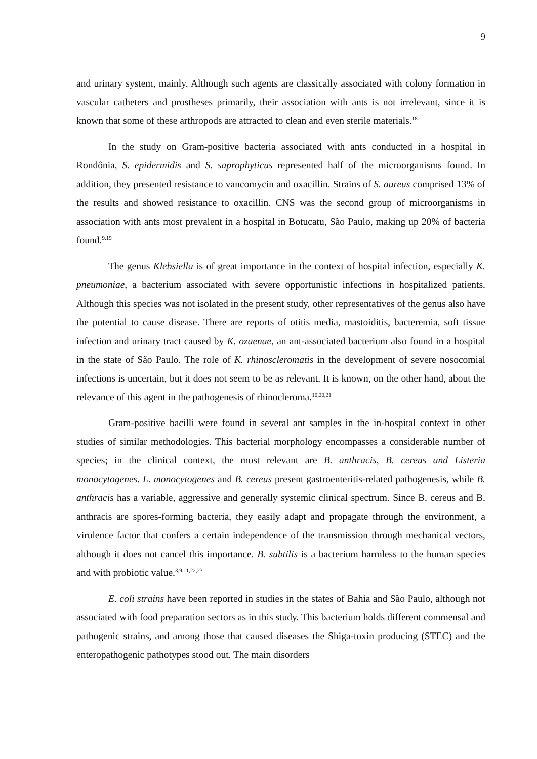9
and urinary system, mainly. Although such agents are classically associated with colony formation in vascular catheters and prostheses primarily, their association with ants is not irrelevant, since it is known that some of these arthropods are attracted to clean and even sterile materials.<sup>18</sup>
In the study on Gram-positive bacteria associated with ants conducted in a hospital in Rondônia, S. epidermidis and S. saprophyticus represented half of the microorganisms found. In addition, they presented resistance to vancomycin and oxacillin. Strains of S. aureus comprised 13% of the results and showed resistance to oxacillin. CNS was the second group of microorganisms in association with ants most prevalent in a hospital in Botucatu, São Paulo, making up 20% of bacteria found.<sup>9.19</sup>
The genus Klebsiella is of great importance in the context of hospital infection, especially K. pneumoniae, a bacterium associated with severe opportunistic infections in hospitalized patients. Although this species was not isolated in the present study, other representatives of the genus also have the potential to cause disease. There are reports of otitis media, mastoiditis, bacteremia, soft tissue infection and urinary tract caused by K. ozaenae, an ant-associated bacterium also found in a hospital in the state of São Paulo. The role of K. rhinoscleromatis in the development of severe nosocomial infections is uncertain, but it does not seem to be as relevant. It is known, on the other hand, about the relevance of this agent in the pathogenesis of rhinocleroma.<sup>10,20,21</sup>
Gram-positive bacilli were found in several ant samples in the in-hospital context in other studies of similar methodologies. This bacterial morphology encompasses a considerable number of species; in the clinical context, the most relevant are B. anthracis, B. cereus and Listeria monocytogenes. L. monocytogenes and B. cereus present gastroenteritis-related pathogenesis, while B. anthracis has a variable, aggressive and generally systemic clinical spectrum. Since B. cereus and B. anthracis are spores-forming bacteria, they easily adapt and propagate through the environment, a virulence factor that confers a certain independence of the transmission through mechanical vectors, although it does not cancel this importance. B. subtilis is a bacterium harmless to the human species and with probiotic value.<sup>3,9,11,22,23</sup>
E. coli strains have been reported in studies in the states of Bahia and São Paulo, although not associated with food preparation sectors as in this study. This bacterium holds different commensal and pathogenic strains, and among those that caused diseases the Shiga-toxin producing (STEC) and the enteropathogenic pathotypes stood out. The main disorders